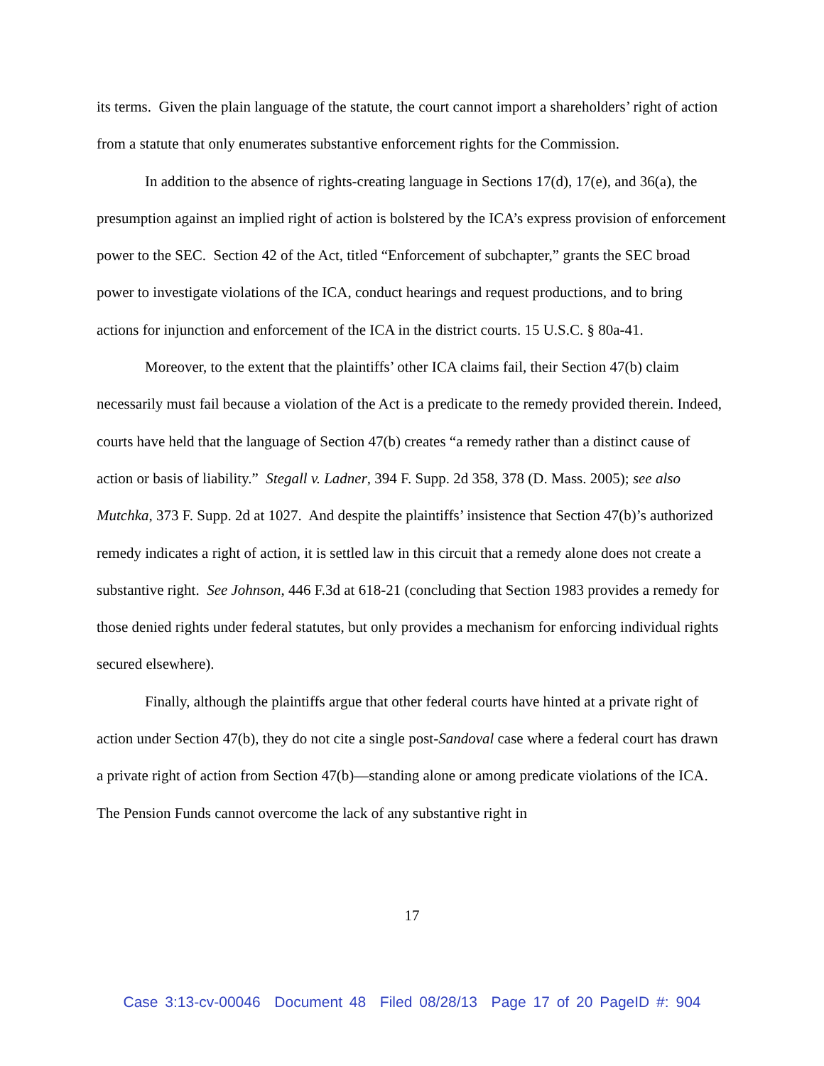its terms. Given the plain language of the statute, the court cannot import a shareholders’ right of action from a statute that only enumerates substantive enforcement rights for the Commission.
In addition to the absence of rights-creating language in Sections 17(d), 17(e), and 36(a), the presumption against an implied right of action is bolstered by the ICA’s express provision of enforcement power to the SEC. Section 42 of the Act, titled “Enforcement of subchapter,” grants the SEC broad power to investigate violations of the ICA, conduct hearings and request productions, and to bring actions for injunction and enforcement of the ICA in the district courts. 15 U.S.C. § 80a-41.
Moreover, to the extent that the plaintiffs’ other ICA claims fail, their Section 47(b) claim necessarily must fail because a violation of the Act is a predicate to the remedy provided therein. Indeed, courts have held that the language of Section 47(b) creates “a remedy rather than a distinct cause of action or basis of liability.” Stegall v. Ladner, 394 F. Supp. 2d 358, 378 (D. Mass. 2005); see also Mutchka, 373 F. Supp. 2d at 1027. And despite the plaintiffs’ insistence that Section 47(b)’s authorized remedy indicates a right of action, it is settled law in this circuit that a remedy alone does not create a substantive right. See Johnson, 446 F.3d at 618-21 (concluding that Section 1983 provides a remedy for those denied rights under federal statutes, but only provides a mechanism for enforcing individual rights secured elsewhere).
Finally, although the plaintiffs argue that other federal courts have hinted at a private right of action under Section 47(b), they do not cite a single post-Sandoval case where a federal court has drawn a private right of action from Section 47(b)—standing alone or among predicate violations of the ICA. The Pension Funds cannot overcome the lack of any substantive right in
17
Case 3:13-cv-00046 Document 48 Filed 08/28/13 Page 17 of 20 PageID #: 904